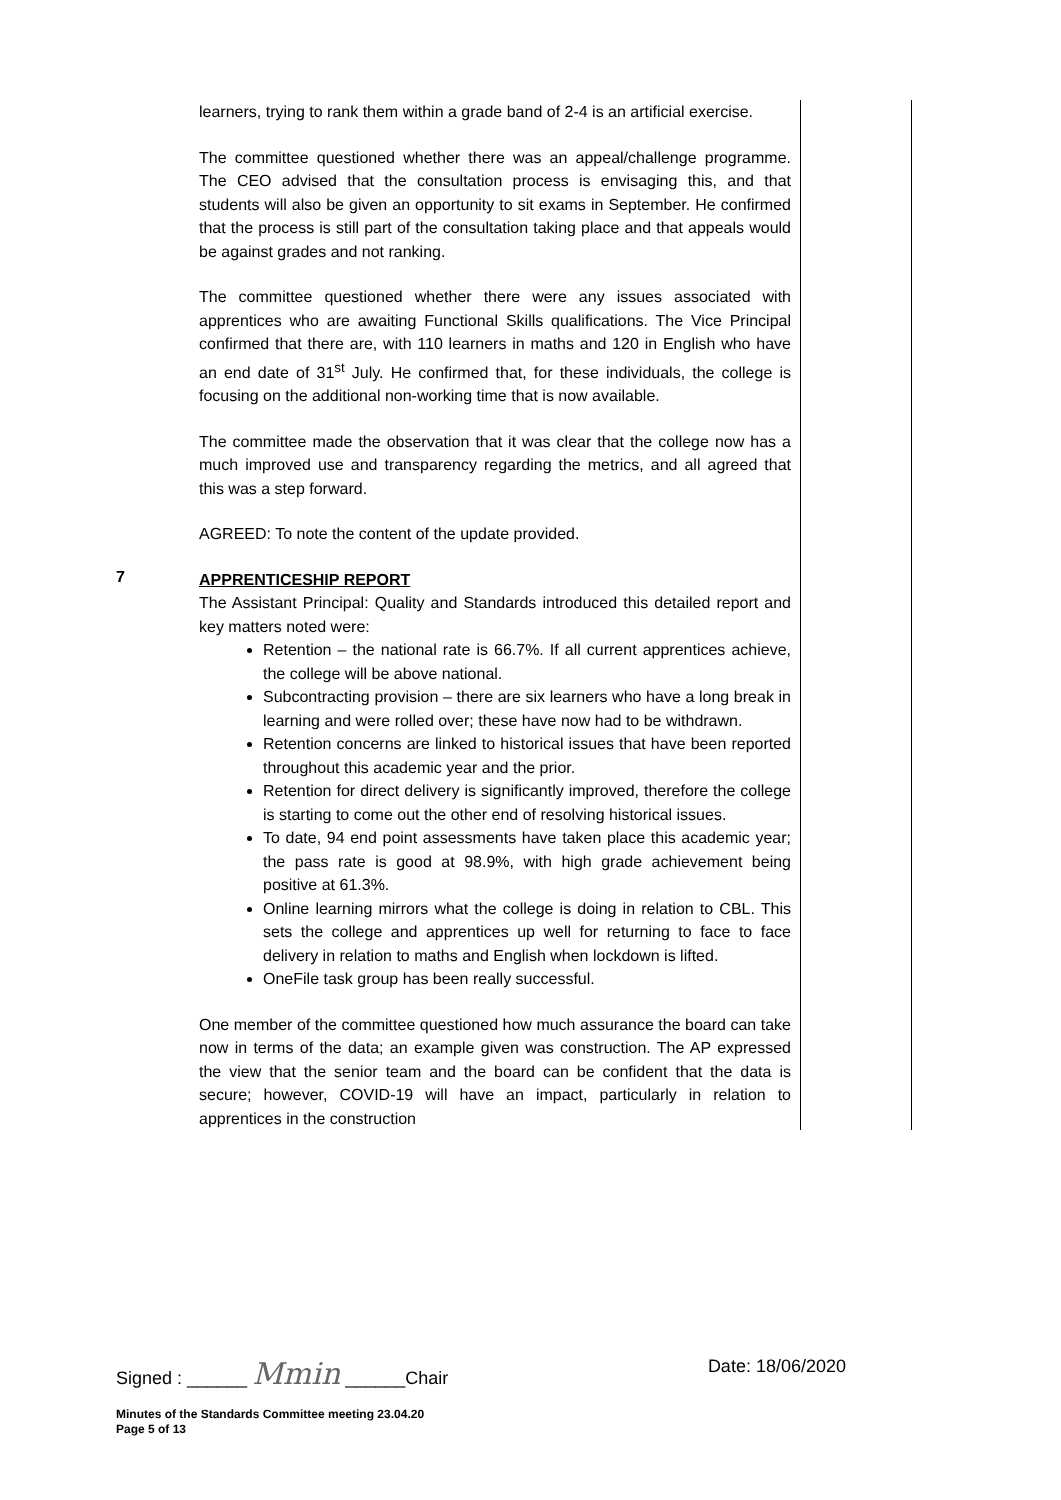learners, trying to rank them within a grade band of 2-4 is an artificial exercise.
The committee questioned whether there was an appeal/challenge programme. The CEO advised that the consultation process is envisaging this, and that students will also be given an opportunity to sit exams in September. He confirmed that the process is still part of the consultation taking place and that appeals would be against grades and not ranking.
The committee questioned whether there were any issues associated with apprentices who are awaiting Functional Skills qualifications. The Vice Principal confirmed that there are, with 110 learners in maths and 120 in English who have an end date of 31<sup>st</sup> July. He confirmed that, for these individuals, the college is focusing on the additional non-working time that is now available.
The committee made the observation that it was clear that the college now has a much improved use and transparency regarding the metrics, and all agreed that this was a step forward.
AGREED: To note the content of the update provided.
7
APPRENTICESHIP REPORT
The Assistant Principal: Quality and Standards introduced this detailed report and key matters noted were:
Retention – the national rate is 66.7%. If all current apprentices achieve, the college will be above national.
Subcontracting provision – there are six learners who have a long break in learning and were rolled over; these have now had to be withdrawn.
Retention concerns are linked to historical issues that have been reported throughout this academic year and the prior.
Retention for direct delivery is significantly improved, therefore the college is starting to come out the other end of resolving historical issues.
To date, 94 end point assessments have taken place this academic year; the pass rate is good at 98.9%, with high grade achievement being positive at 61.3%.
Online learning mirrors what the college is doing in relation to CBL. This sets the college and apprentices up well for returning to face to face delivery in relation to maths and English when lockdown is lifted.
OneFile task group has been really successful.
One member of the committee questioned how much assurance the board can take now in terms of the data; an example given was construction. The AP expressed the view that the senior team and the board can be confident that the data is secure; however, COVID-19 will have an impact, particularly in relation to apprentices in the construction
Signed : ______ Mmin ______Chair Date: 18/06/2020
Minutes of the Standards Committee meeting 23.04.20
Page 5 of 13